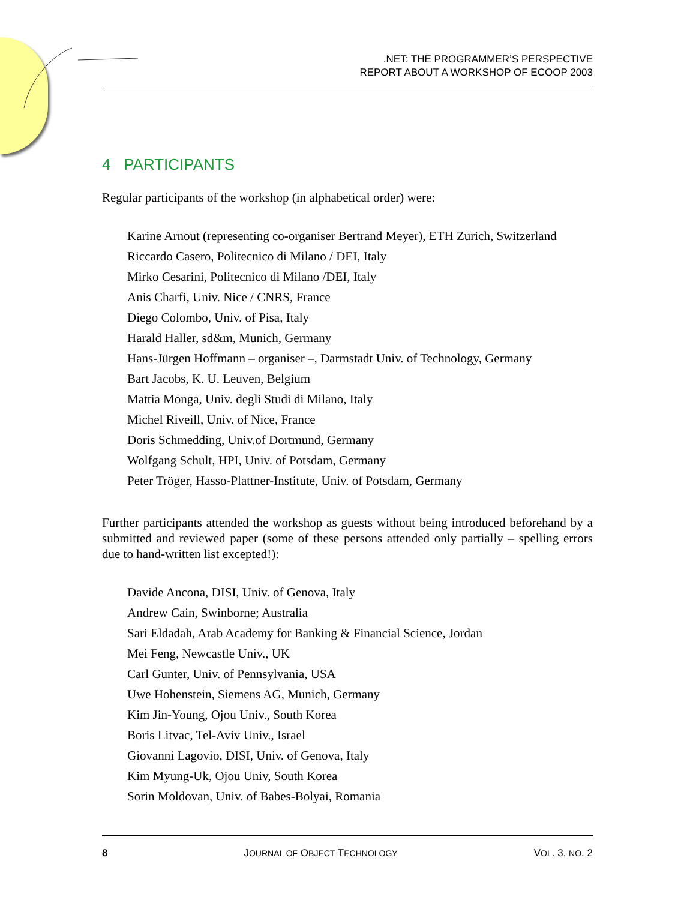.NET: THE PROGRAMMER’S PERSPECTIVE
REPORT ABOUT A WORKSHOP OF ECOOP 2003
4 PARTICIPANTS
Regular participants of the workshop (in alphabetical order) were:
Karine Arnout (representing co-organiser Bertrand Meyer), ETH Zurich, Switzerland
Riccardo Casero, Politecnico di Milano / DEI, Italy
Mirko Cesarini, Politecnico di Milano /DEI, Italy
Anis Charfi, Univ. Nice / CNRS, France
Diego Colombo, Univ. of Pisa, Italy
Harald Haller, sd&m, Munich, Germany
Hans-Jürgen Hoffmann – organiser –, Darmstadt Univ. of Technology, Germany
Bart Jacobs, K. U. Leuven, Belgium
Mattia Monga, Univ. degli Studi di Milano, Italy
Michel Riveill, Univ. of Nice, France
Doris Schmedding, Univ.of Dortmund, Germany
Wolfgang Schult, HPI, Univ. of Potsdam, Germany
Peter Tröger, Hasso-Plattner-Institute, Univ. of Potsdam, Germany
Further participants attended the workshop as guests without being introduced beforehand by a submitted and reviewed paper (some of these persons attended only partially – spelling errors due to hand-written list excepted!):
Davide Ancona, DISI, Univ. of Genova, Italy
Andrew Cain, Swinborne; Australia
Sari Eldadah, Arab Academy for Banking & Financial Science, Jordan
Mei Feng, Newcastle Univ., UK
Carl Gunter, Univ. of Pennsylvania, USA
Uwe Hohenstein, Siemens AG, Munich, Germany
Kim Jin-Young, Ojou Univ., South Korea
Boris Litvac, Tel-Aviv Univ., Israel
Giovanni Lagovio, DISI, Univ. of Genova, Italy
Kim Myung-Uk, Ojou Univ, South Korea
Sorin Moldovan, Univ. of Babes-Bolyai, Romania
8 JOURNAL OF OBJECT TECHNOLOGY VOL. 3, NO. 2